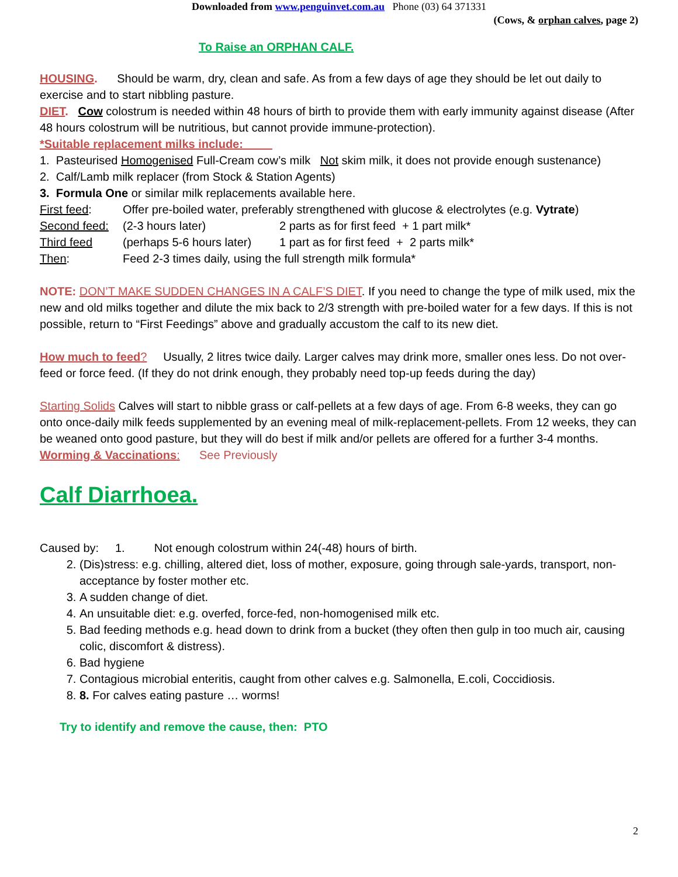Downloaded from www.penguinvet.com.au Phone (03) 64 371331
(Cows, & orphan calves, page 2)
To Raise an ORPHAN CALF.
HOUSING. Should be warm, dry, clean and safe. As from a few days of age they should be let out daily to exercise and to start nibbling pasture.
DIET. Cow colostrum is needed within 48 hours of birth to provide them with early immunity against disease (After 48 hours colostrum will be nutritious, but cannot provide immune-protection).
*Suitable replacement milks include:
1. Pasteurised Homogenised Full-Cream cow’s milk Not skim milk, it does not provide enough sustenance)
2. Calf/Lamb milk replacer (from Stock & Station Agents)
3. Formula One or similar milk replacements available here.
| First feed : | Offer pre-boiled water, preferably strengthened with glucose & electrolytes (e.g. Vytrate ) | |
| Second feed: | (2-3 hours later) | 2 parts as for first feed + 1 part milk* |
| Third feed | (perhaps 5-6 hours later) | 1 part as for first feed + 2 parts milk* |
| Then : | Feed 2-3 times daily, using the full strength milk formula* | |
NOTE: DON’T MAKE SUDDEN CHANGES IN A CALF’S DIET. If you need to change the type of milk used, mix the new and old milks together and dilute the mix back to 2/3 strength with pre-boiled water for a few days. If this is not possible, return to “First Feedings” above and gradually accustom the calf to its new diet.
How much to feed? Usually, 2 litres twice daily. Larger calves may drink more, smaller ones less. Do not over-feed or force feed. (If they do not drink enough, they probably need top-up feeds during the day)
Starting Solids Calves will start to nibble grass or calf-pellets at a few days of age. From 6-8 weeks, they can go onto once-daily milk feeds supplemented by an evening meal of milk-replacement-pellets. From 12 weeks, they can be weaned onto good pasture, but they will do best if milk and/or pellets are offered for a further 3-4 months.
Worming & Vaccinations: See Previously
Calf Diarrhoea.
Caused by: 1. Not enough colostrum within 24(-48) hours of birth.
2. (Dis)stress: e.g. chilling, altered diet, loss of mother, exposure, going through sale-yards, transport, non-acceptance by foster mother etc.
3. A sudden change of diet.
4. An unsuitable diet: e.g. overfed, force-fed, non-homogenised milk etc.
5. Bad feeding methods e.g. head down to drink from a bucket (they often then gulp in too much air, causing colic, discomfort & distress).
6. Bad hygiene
7. Contagious microbial enteritis, caught from other calves e.g. Salmonella, E.coli, Coccidiosis.
8. 8. For calves eating pasture … worms!
Try to identify and remove the cause, then: PTO
2